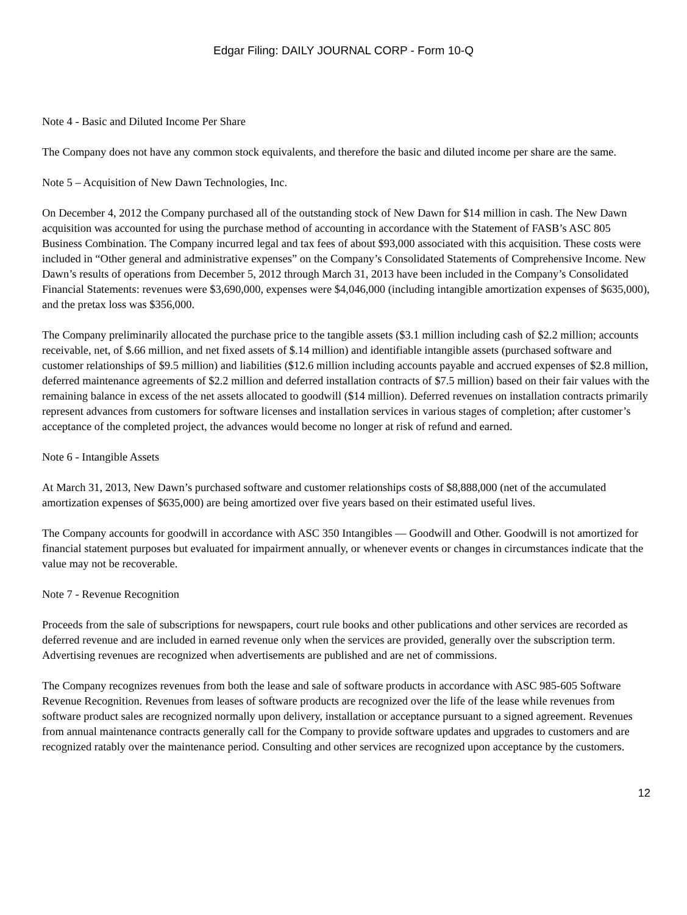Edgar Filing: DAILY JOURNAL CORP - Form 10-Q
Note 4 - Basic and Diluted Income Per Share
The Company does not have any common stock equivalents, and therefore the basic and diluted income per share are the same.
Note 5 – Acquisition of New Dawn Technologies, Inc.
On December 4, 2012 the Company purchased all of the outstanding stock of New Dawn for $14 million in cash. The New Dawn acquisition was accounted for using the purchase method of accounting in accordance with the Statement of FASB’s ASC 805 Business Combination. The Company incurred legal and tax fees of about $93,000 associated with this acquisition. These costs were included in “Other general and administrative expenses” on the Company’s Consolidated Statements of Comprehensive Income. New Dawn’s results of operations from December 5, 2012 through March 31, 2013 have been included in the Company’s Consolidated Financial Statements: revenues were $3,690,000, expenses were $4,046,000 (including intangible amortization expenses of $635,000), and the pretax loss was $356,000.
The Company preliminarily allocated the purchase price to the tangible assets ($3.1 million including cash of $2.2 million; accounts receivable, net, of $.66 million, and net fixed assets of $.14 million) and identifiable intangible assets (purchased software and customer relationships of $9.5 million) and liabilities ($12.6 million including accounts payable and accrued expenses of $2.8 million, deferred maintenance agreements of $2.2 million and deferred installation contracts of $7.5 million) based on their fair values with the remaining balance in excess of the net assets allocated to goodwill ($14 million). Deferred revenues on installation contracts primarily represent advances from customers for software licenses and installation services in various stages of completion; after customer’s acceptance of the completed project, the advances would become no longer at risk of refund and earned.
Note 6 - Intangible Assets
At March 31, 2013, New Dawn’s purchased software and customer relationships costs of $8,888,000 (net of the accumulated amortization expenses of $635,000) are being amortized over five years based on their estimated useful lives.
The Company accounts for goodwill in accordance with ASC 350 Intangibles — Goodwill and Other. Goodwill is not amortized for financial statement purposes but evaluated for impairment annually, or whenever events or changes in circumstances indicate that the value may not be recoverable.
Note 7 - Revenue Recognition
Proceeds from the sale of subscriptions for newspapers, court rule books and other publications and other services are recorded as deferred revenue and are included in earned revenue only when the services are provided, generally over the subscription term. Advertising revenues are recognized when advertisements are published and are net of commissions.
The Company recognizes revenues from both the lease and sale of software products in accordance with ASC 985-605 Software Revenue Recognition. Revenues from leases of software products are recognized over the life of the lease while revenues from software product sales are recognized normally upon delivery, installation or acceptance pursuant to a signed agreement. Revenues from annual maintenance contracts generally call for the Company to provide software updates and upgrades to customers and are recognized ratably over the maintenance period. Consulting and other services are recognized upon acceptance by the customers.
12